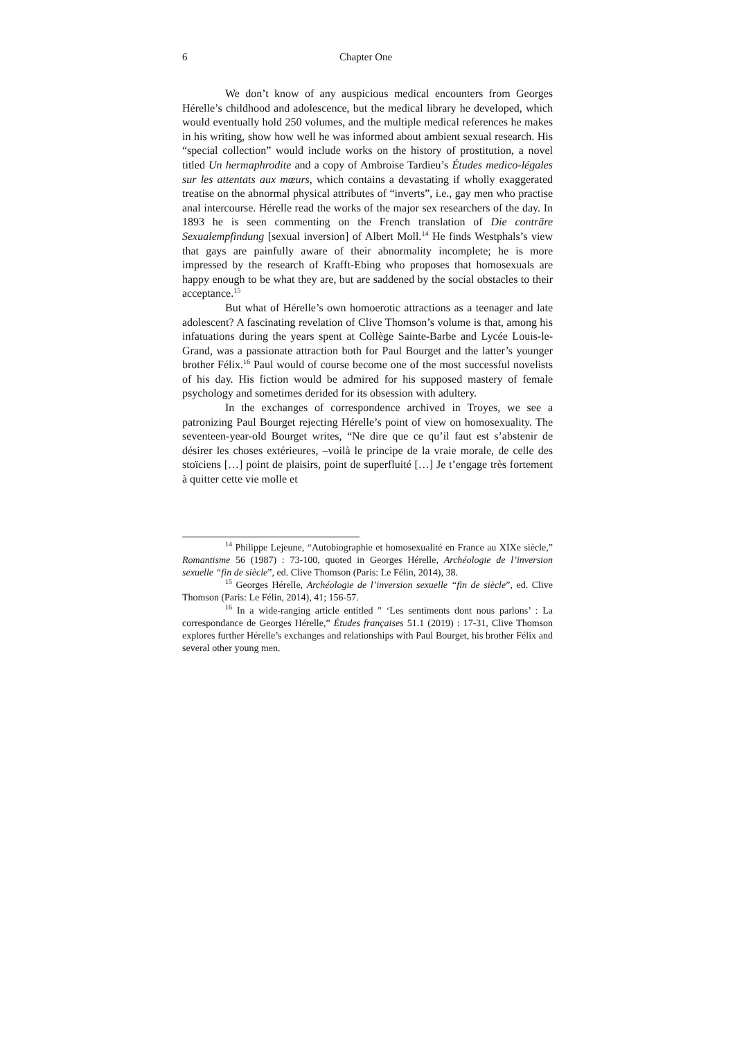6 Chapter One
We don’t know of any auspicious medical encounters from Georges Hérelle’s childhood and adolescence, but the medical library he developed, which would eventually hold 250 volumes, and the multiple medical references he makes in his writing, show how well he was informed about ambient sexual research. His “special collection” would include works on the history of prostitution, a novel titled Un hermaphrodite and a copy of Ambroise Tardieu’s Études medico-légales sur les attentats aux mœurs, which contains a devastating if wholly exaggerated treatise on the abnormal physical attributes of “inverts”, i.e., gay men who practise anal intercourse. Hérelle read the works of the major sex researchers of the day. In 1893 he is seen commenting on the French translation of Die conträre Sexualempfindung [sexual inversion] of Albert Moll.<sup>14</sup> He finds Westphals’s view that gays are painfully aware of their abnormality incomplete; he is more impressed by the research of Krafft-Ebing who proposes that homosexuals are happy enough to be what they are, but are saddened by the social obstacles to their acceptance.<sup>15</sup>
But what of Hérelle’s own homoerotic attractions as a teenager and late adolescent? A fascinating revelation of Clive Thomson’s volume is that, among his infatuations during the years spent at Collège Sainte-Barbe and Lycée Louis-le-Grand, was a passionate attraction both for Paul Bourget and the latter’s younger brother Félix.<sup>16</sup> Paul would of course become one of the most successful novelists of his day. His fiction would be admired for his supposed mastery of female psychology and sometimes derided for its obsession with adultery.
In the exchanges of correspondence archived in Troyes, we see a patronizing Paul Bourget rejecting Hérelle’s point of view on homosexuality. The seventeen-year-old Bourget writes, “Ne dire que ce qu’il faut est s’abstenir de désirer les choses extérieures, –voilà le principe de la vraie morale, de celle des stoïciens […] point de plaisirs, point de superfluité […] Je t’engage très fortement à quitter cette vie molle et
<sup>14</sup> Philippe Lejeune, “Autobiographie et homosexualité en France au XIXe siècle,” Romantisme 56 (1987) : 73-100, quoted in Georges Hérelle, Archéologie de l’inversion sexuelle “fin de siècle”, ed. Clive Thomson (Paris: Le Félin, 2014), 38.
<sup>15</sup> Georges Hérelle, Archéologie de l’inversion sexuelle “fin de siècle”, ed. Clive Thomson (Paris: Le Félin, 2014), 41; 156-57.
<sup>16</sup> In a wide-ranging article entitled " ‘Les sentiments dont nous parlons’ : La correspondance de Georges Hérelle,” Études françaises 51.1 (2019) : 17-31, Clive Thomson explores further Hérelle’s exchanges and relationships with Paul Bourget, his brother Félix and several other young men.